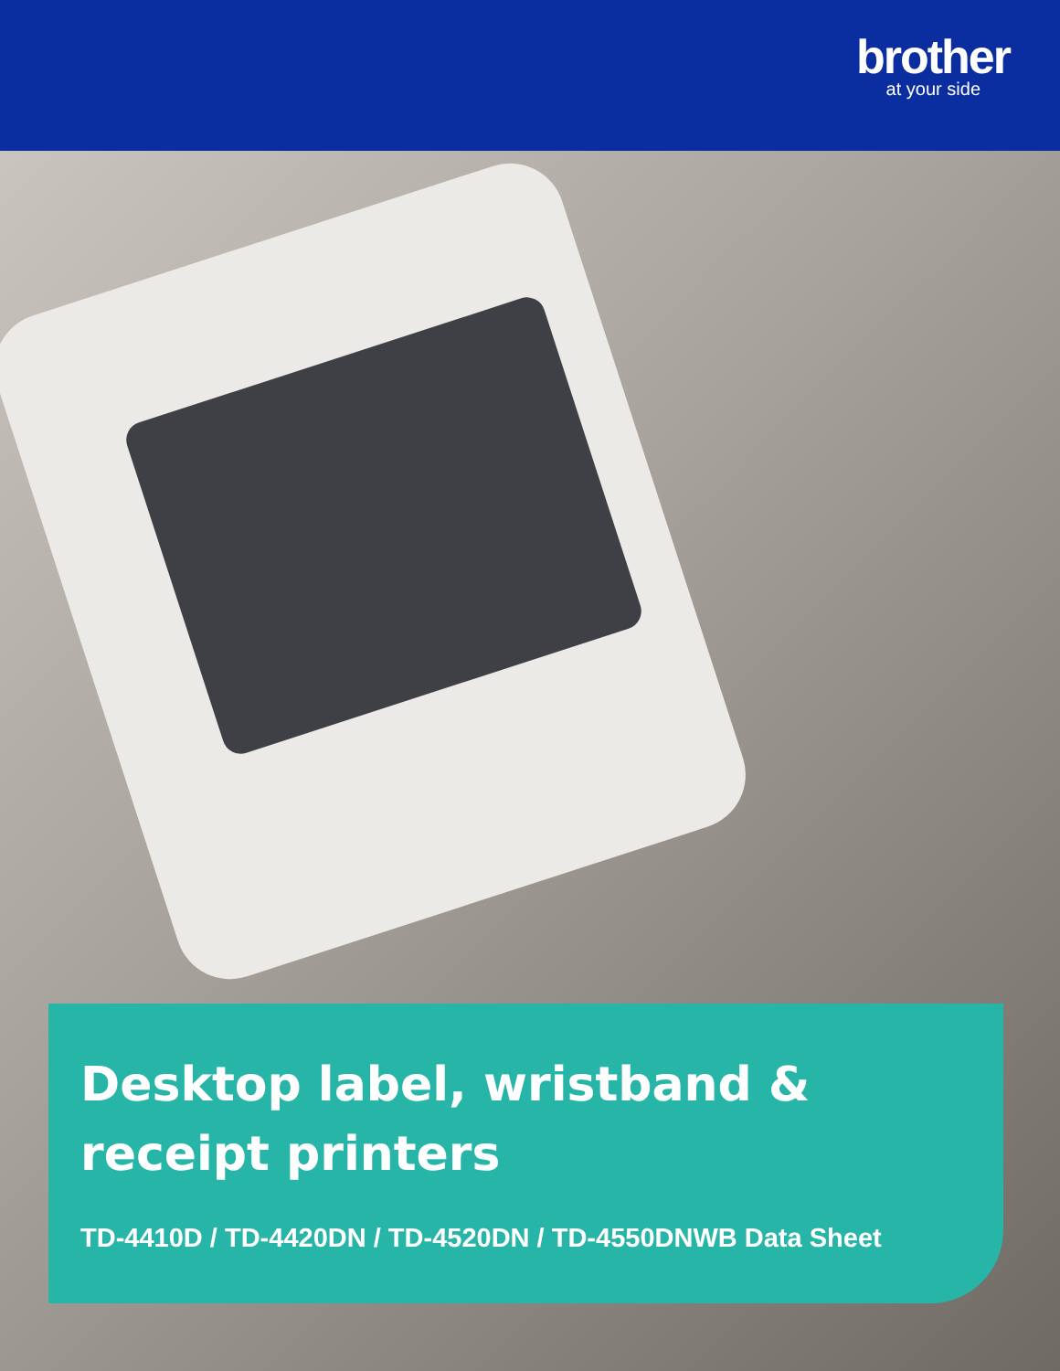brother
at your side
Desktop label, wristband & receipt printers
TD-4410D / TD-4420DN / TD-4520DN / TD-4550DNWB Data Sheet